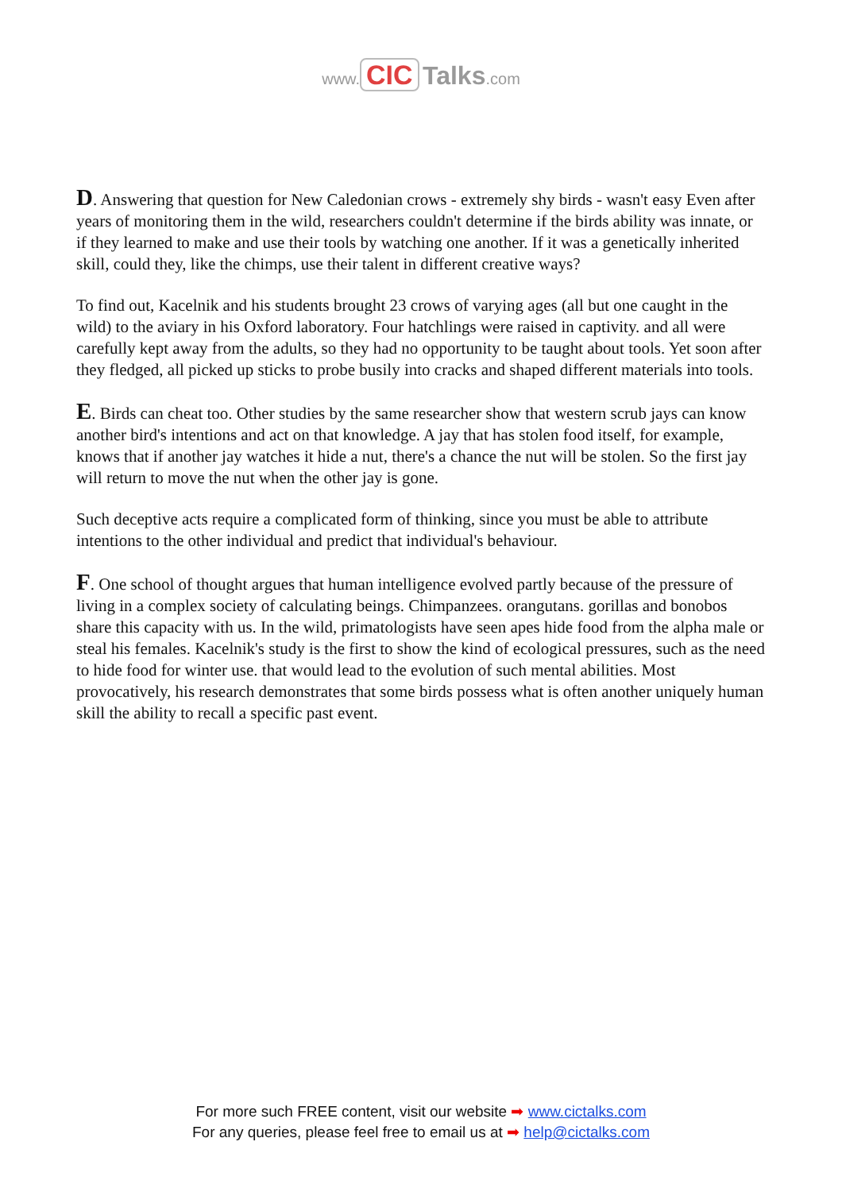www. CIC Talks.com
D. Answering that question for New Caledonian crows - extremely shy birds - wasn't easy Even after years of monitoring them in the wild, researchers couldn't determine if the birds ability was innate, or if they learned to make and use their tools by watching one another. If it was a genetically inherited skill, could they, like the chimps, use their talent in different creative ways?
To find out, Kacelnik and his students brought 23 crows of varying ages (all but one caught in the wild) to the aviary in his Oxford laboratory. Four hatchlings were raised in captivity. and all were carefully kept away from the adults, so they had no opportunity to be taught about tools. Yet soon after they fledged, all picked up sticks to probe busily into cracks and shaped different materials into tools.
E. Birds can cheat too. Other studies by the same researcher show that western scrub jays can know another bird's intentions and act on that knowledge. A jay that has stolen food itself, for example, knows that if another jay watches it hide a nut, there's a chance the nut will be stolen. So the first jay will return to move the nut when the other jay is gone.
Such deceptive acts require a complicated form of thinking, since you must be able to attribute intentions to the other individual and predict that individual's behaviour.
F. One school of thought argues that human intelligence evolved partly because of the pressure of living in a complex society of calculating beings. Chimpanzees. orangutans. gorillas and bonobos share this capacity with us. In the wild, primatologists have seen apes hide food from the alpha male or steal his females. Kacelnik's study is the first to show the kind of ecological pressures, such as the need to hide food for winter use. that would lead to the evolution of such mental abilities. Most provocatively, his research demonstrates that some birds possess what is often another uniquely human skill the ability to recall a specific past event.
For more such FREE content, visit our website ➡ www.cictalks.com
For any queries, please feel free to email us at ➡ help@cictalks.com